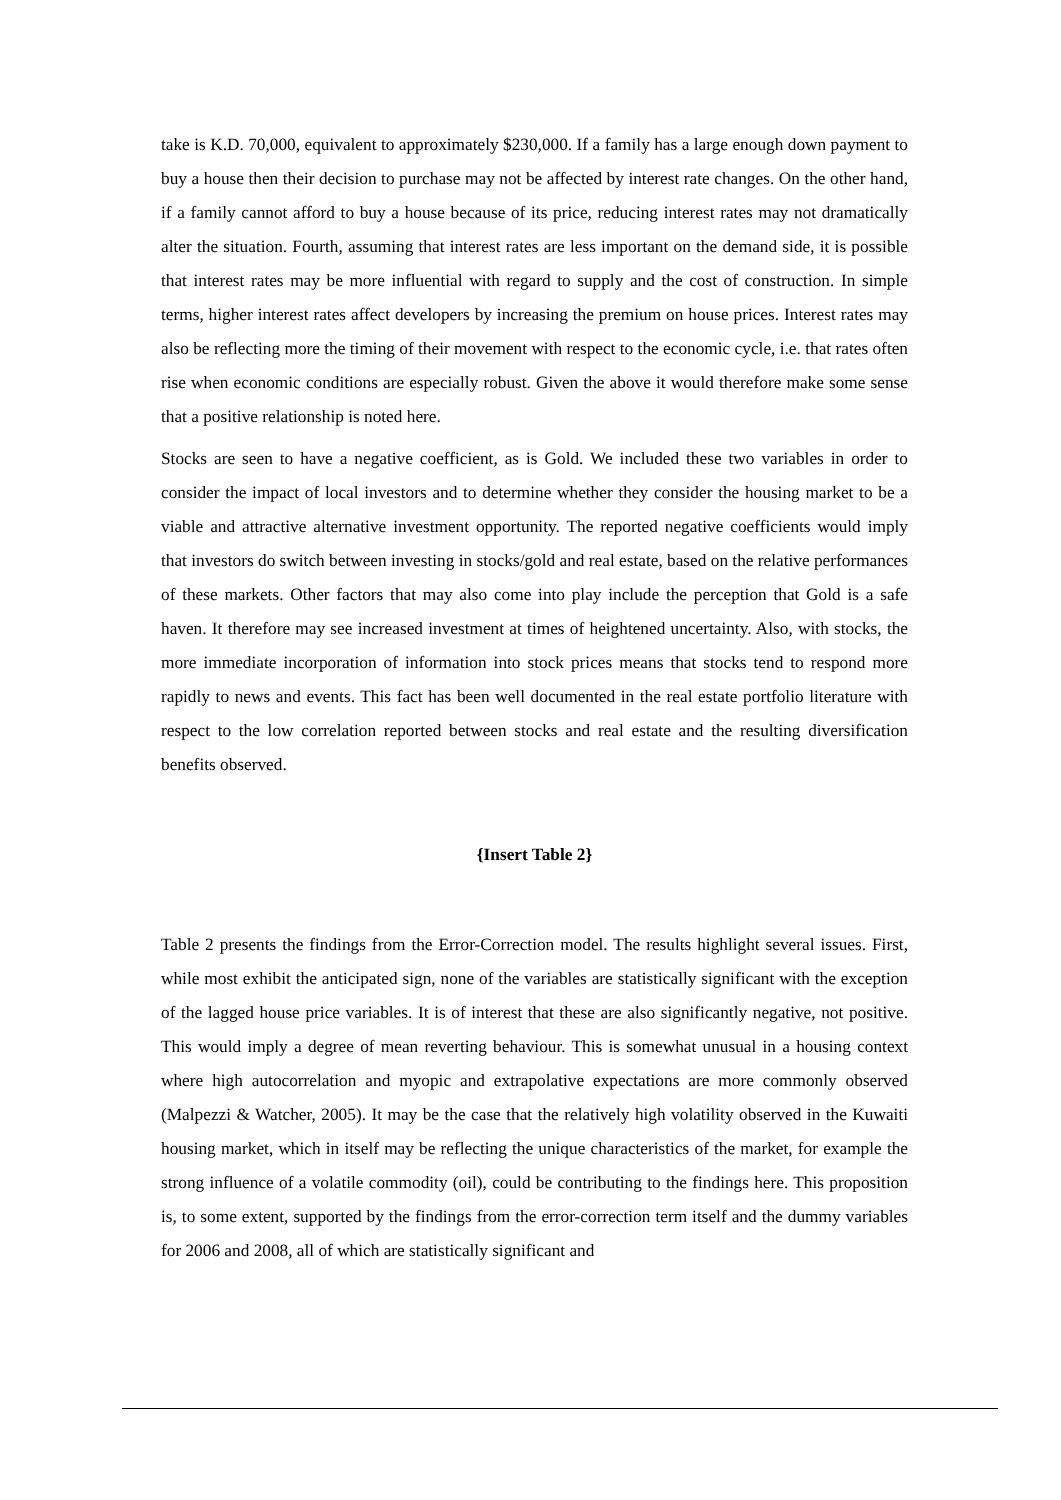take is K.D. 70,000, equivalent to approximately $230,000. If a family has a large enough down payment to buy a house then their decision to purchase may not be affected by interest rate changes. On the other hand, if a family cannot afford to buy a house because of its price, reducing interest rates may not dramatically alter the situation. Fourth, assuming that interest rates are less important on the demand side, it is possible that interest rates may be more influential with regard to supply and the cost of construction. In simple terms, higher interest rates affect developers by increasing the premium on house prices. Interest rates may also be reflecting more the timing of their movement with respect to the economic cycle, i.e. that rates often rise when economic conditions are especially robust. Given the above it would therefore make some sense that a positive relationship is noted here.
Stocks are seen to have a negative coefficient, as is Gold. We included these two variables in order to consider the impact of local investors and to determine whether they consider the housing market to be a viable and attractive alternative investment opportunity. The reported negative coefficients would imply that investors do switch between investing in stocks/gold and real estate, based on the relative performances of these markets. Other factors that may also come into play include the perception that Gold is a safe haven. It therefore may see increased investment at times of heightened uncertainty. Also, with stocks, the more immediate incorporation of information into stock prices means that stocks tend to respond more rapidly to news and events. This fact has been well documented in the real estate portfolio literature with respect to the low correlation reported between stocks and real estate and the resulting diversification benefits observed.
{Insert Table 2}
Table 2 presents the findings from the Error-Correction model. The results highlight several issues. First, while most exhibit the anticipated sign, none of the variables are statistically significant with the exception of the lagged house price variables. It is of interest that these are also significantly negative, not positive. This would imply a degree of mean reverting behaviour. This is somewhat unusual in a housing context where high autocorrelation and myopic and extrapolative expectations are more commonly observed (Malpezzi & Watcher, 2005). It may be the case that the relatively high volatility observed in the Kuwaiti housing market, which in itself may be reflecting the unique characteristics of the market, for example the strong influence of a volatile commodity (oil), could be contributing to the findings here. This proposition is, to some extent, supported by the findings from the error-correction term itself and the dummy variables for 2006 and 2008, all of which are statistically significant and